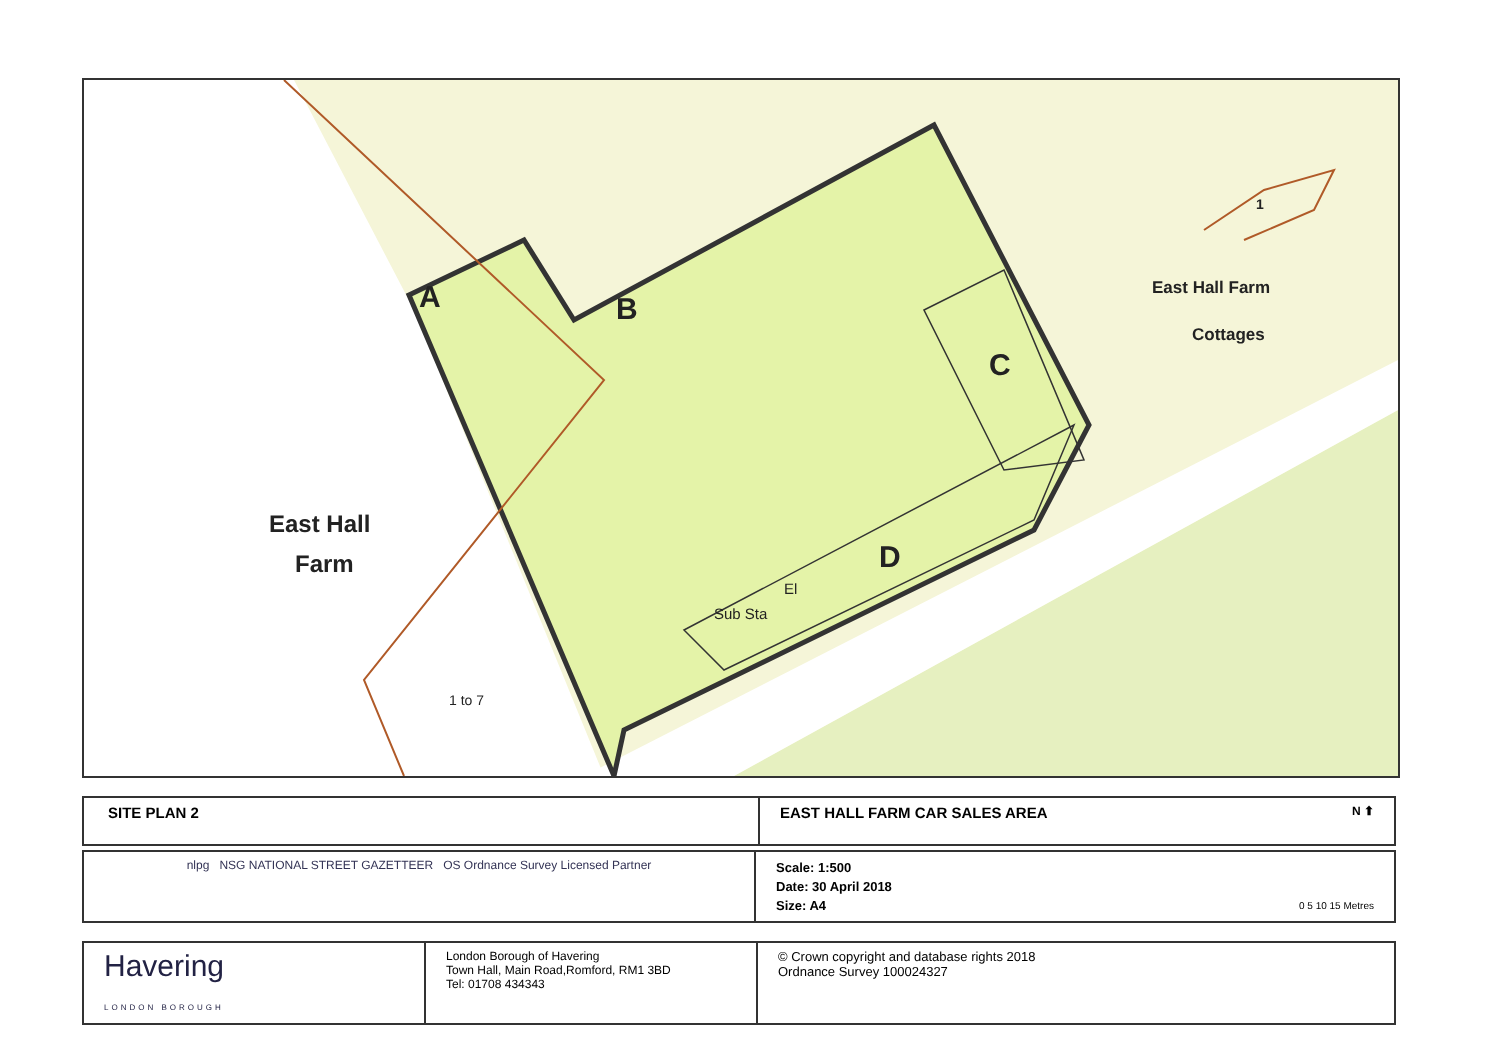East Hall Farm
Cottages
1
East Hall
Farm
A B
C
D
El
Sub Sta
1 to 7
| SITE PLAN 2 | EAST HALL FARM CAR SALES AREA N ⬆ |
| nlpg NSG NATIONAL STREET GAZETTEER OS Ordnance Survey Licensed Partner | Scale: 1:500 Date: 30 April 2018 Size: A4 0 5 10 15 Metres |
| Havering LONDON BOROUGH | London Borough of Havering Town Hall, Main Road,Romford, RM1 3BD Tel: 01708 434343 | © Crown copyright and database rights 2018 Ordnance Survey 100024327 |